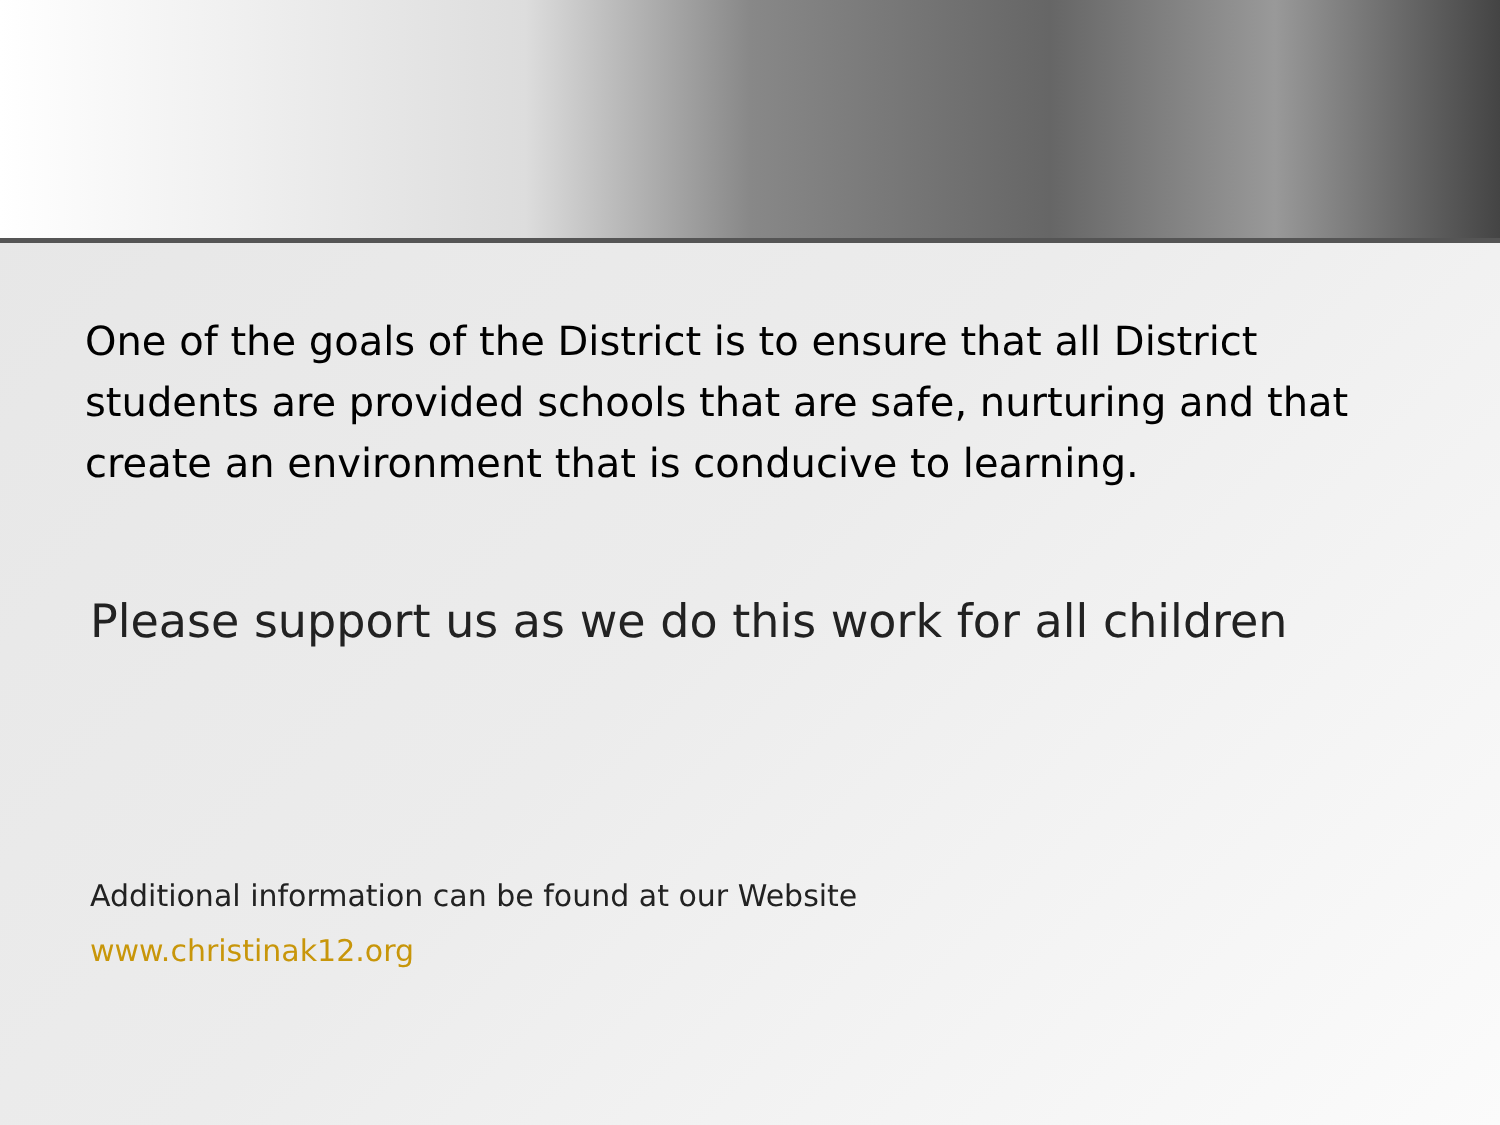One of the goals of the District is to ensure that all District students are provided schools that are safe, nurturing and that create an environment that is conducive to learning.
Please support us as we do this work for all children
Additional information can be found at our Website
www.christinak12.org